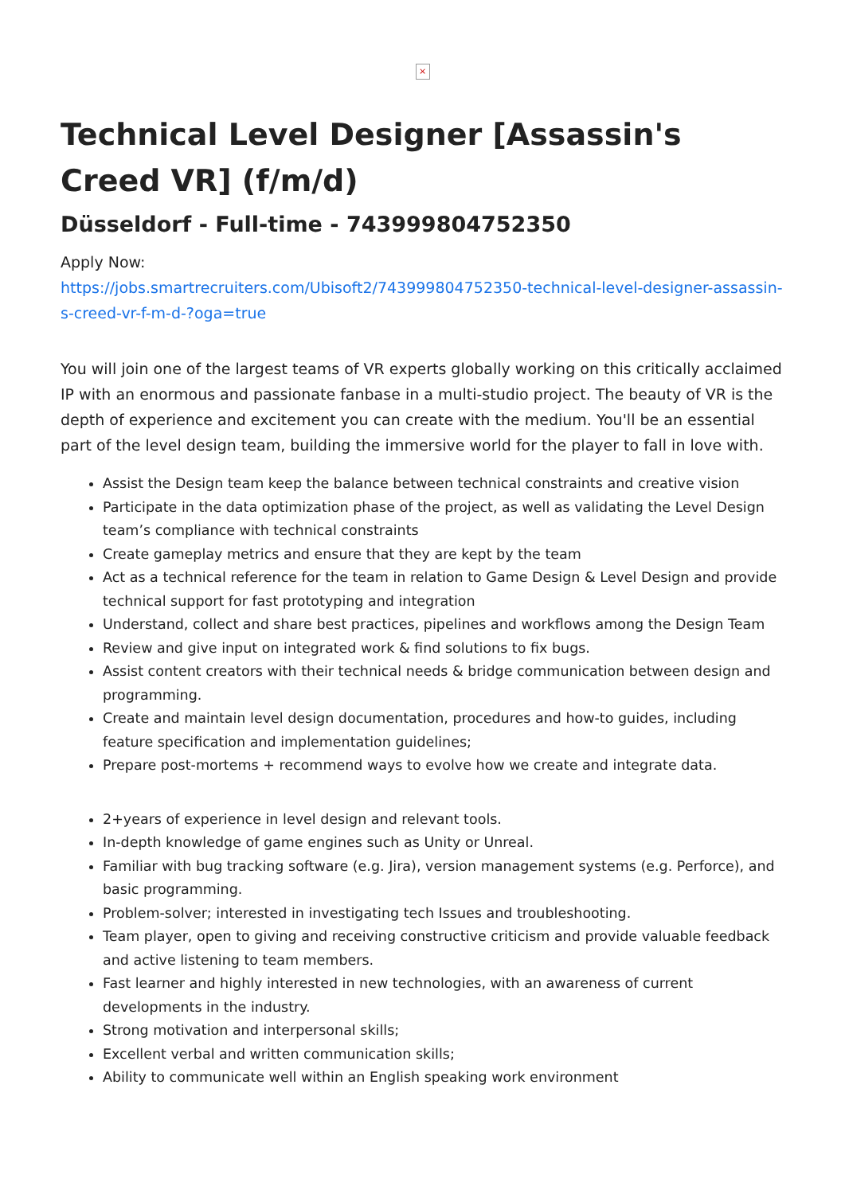×
Technical Level Designer [Assassin's Creed VR] (f/m/d)
Düsseldorf - Full-time - 743999804752350
Apply Now:
https://jobs.smartrecruiters.com/Ubisoft2/743999804752350-technical-level-designer-assassin-s-creed-vr-f-m-d-?oga=true
You will join one of the largest teams of VR experts globally working on this critically acclaimed IP with an enormous and passionate fanbase in a multi-studio project. The beauty of VR is the depth of experience and excitement you can create with the medium. You'll be an essential part of the level design team, building the immersive world for the player to fall in love with.
Assist the Design team keep the balance between technical constraints and creative vision
Participate in the data optimization phase of the project, as well as validating the Level Design team’s compliance with technical constraints
Create gameplay metrics and ensure that they are kept by the team
Act as a technical reference for the team in relation to Game Design & Level Design and provide technical support for fast prototyping and integration
Understand, collect and share best practices, pipelines and workflows among the Design Team
Review and give input on integrated work & find solutions to fix bugs.
Assist content creators with their technical needs & bridge communication between design and programming.
Create and maintain level design documentation, procedures and how-to guides, including feature specification and implementation guidelines;
Prepare post-mortems + recommend ways to evolve how we create and integrate data.
2+years of experience in level design and relevant tools.
In-depth knowledge of game engines such as Unity or Unreal.
Familiar with bug tracking software (e.g. Jira), version management systems (e.g. Perforce), and basic programming.
Problem-solver; interested in investigating tech Issues and troubleshooting.
Team player, open to giving and receiving constructive criticism and provide valuable feedback and active listening to team members.
Fast learner and highly interested in new technologies, with an awareness of current developments in the industry.
Strong motivation and interpersonal skills;
Excellent verbal and written communication skills;
Ability to communicate well within an English speaking work environment